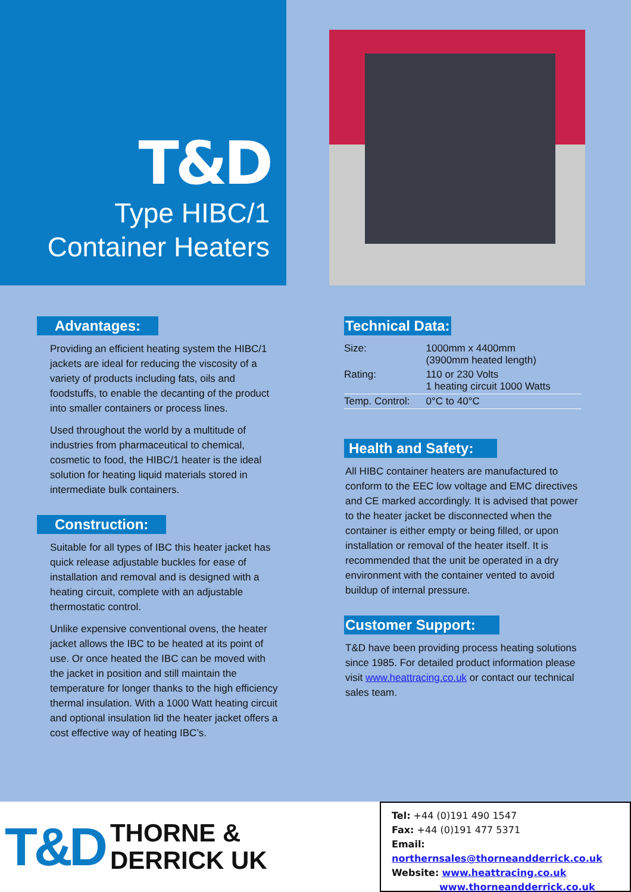T&D
Type HIBC/1
Container Heaters
Advantages:
Providing an efficient heating system the HIBC/1 jackets are ideal for reducing the viscosity of a variety of products including fats, oils and foodstuffs, to enable the decanting of the product into smaller containers or process lines.
Used throughout the world by a multitude of industries from pharmaceutical to chemical, cosmetic to food, the HIBC/1 heater is the ideal solution for heating liquid materials stored in intermediate bulk containers.
Construction:
Suitable for all types of IBC this heater jacket has quick release adjustable buckles for ease of installation and removal and is designed with a heating circuit, complete with an adjustable thermostatic control.
Unlike expensive conventional ovens, the heater jacket allows the IBC to be heated at its point of use. Or once heated the IBC can be moved with the jacket in position and still maintain the temperature for longer thanks to the high efficiency thermal insulation. With a 1000 Watt heating circuit and optional insulation lid the heater jacket offers a cost effective way of heating IBC’s.
Technical Data:
| Size: | 1000mm x 4400mm (3900mm heated length) |
| Rating: | 110 or 230 Volts 1 heating circuit 1000 Watts |
| Temp. Control: | 0°C to 40°C |
Health and Safety:
All HIBC container heaters are manufactured to conform to the EEC low voltage and EMC directives and CE marked accordingly. It is advised that power to the heater jacket be disconnected when the container is either empty or being filled, or upon installation or removal of the heater itself. It is recommended that the unit be operated in a dry environment with the container vented to avoid buildup of internal pressure.
Customer Support:
T&D have been providing process heating solutions since 1985. For detailed product information please visit www.heattracing.co.uk or contact our technical sales team.
T&D THORNE &
DERRICK UK
Tel: +44 (0)191 490 1547
Fax: +44 (0)191 477 5371
Email: northernsales@thorneandderrick.co.uk
Website: www.heattracing.co.uk
www.thorneandderrick.co.uk